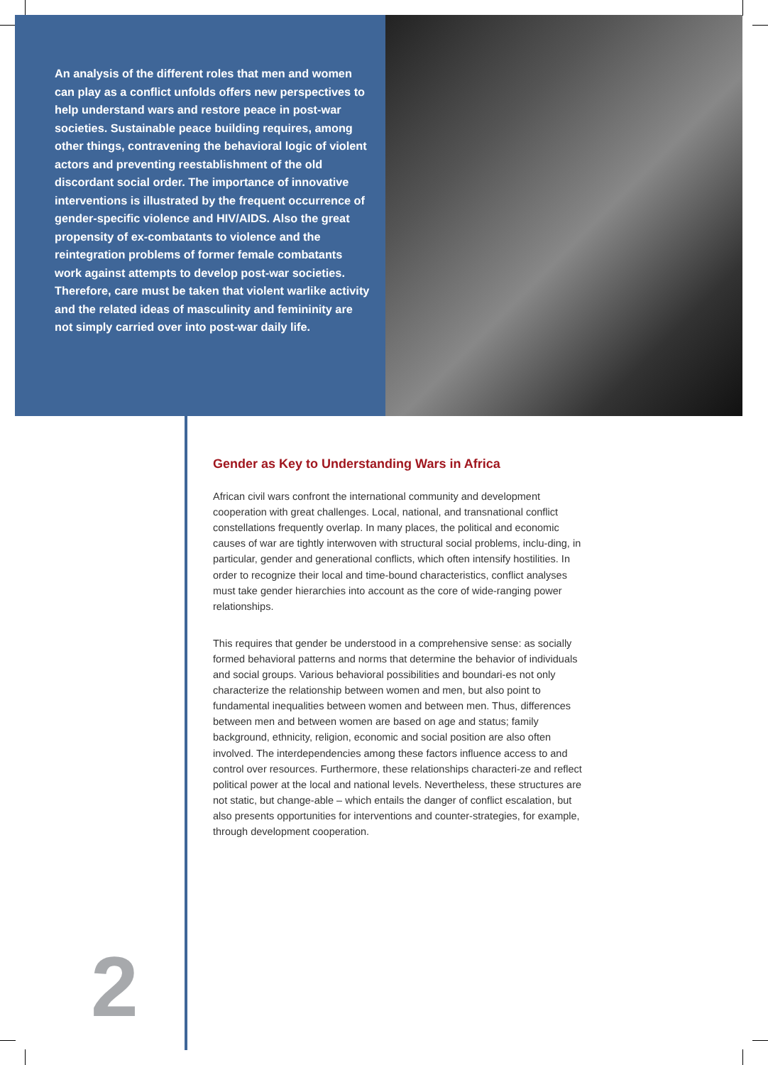An analysis of the different roles that men and women can play as a conflict unfolds offers new perspectives to help understand wars and restore peace in post-war societies. Sustainable peace building requires, among other things, contravening the behavioral logic of violent actors and preventing reestablishment of the old discordant social order. The importance of innovative interventions is illustrated by the frequent occurrence of gender-specific violence and HIV/AIDS. Also the great propensity of ex-combatants to violence and the reintegration problems of former female combatants work against attempts to develop post-war societies. Therefore, care must be taken that violent warlike activity and the related ideas of masculinity and femininity are not simply carried over into post-war daily life.
Gender as Key to Understanding Wars in Africa
African civil wars confront the international community and development cooperation with great challenges. Local, national, and transnational conflict constellations frequently overlap. In many places, the political and economic causes of war are tightly interwoven with structural social problems, inclu-ding, in particular, gender and generational conflicts, which often intensify hostilities. In order to recognize their local and time-bound characteristics, conflict analyses must take gender hierarchies into account as the core of wide-ranging power relationships.
This requires that gender be understood in a comprehensive sense: as socially formed behavioral patterns and norms that determine the behavior of individuals and social groups. Various behavioral possibilities and boundari-es not only characterize the relationship between women and men, but also point to fundamental inequalities between women and between men. Thus, differences between men and between women are based on age and status; family background, ethnicity, religion, economic and social position are also often involved. The interdependencies among these factors influence access to and control over resources. Furthermore, these relationships characteri-ze and reflect political power at the local and national levels. Nevertheless, these structures are not static, but change-able – which entails the danger of conflict escalation, but also presents opportunities for interventions and counter-strategies, for example, through development cooperation.
2